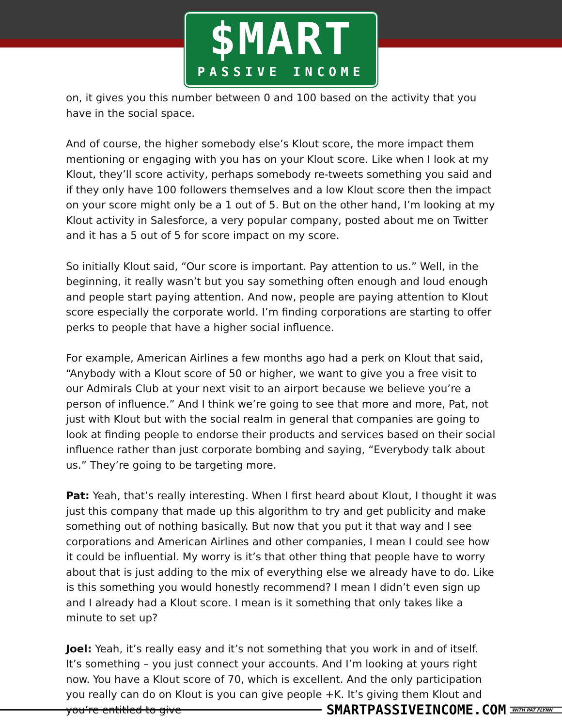$MART
PASSIVE INCOME
on, it gives you this number between 0 and 100 based on the activity that you have in the social space.
And of course, the higher somebody else’s Klout score, the more impact them mentioning or engaging with you has on your Klout score. Like when I look at my Klout, they’ll score activity, perhaps somebody re-tweets something you said and if they only have 100 followers themselves and a low Klout score then the impact on your score might only be a 1 out of 5. But on the other hand, I’m looking at my Klout activity in Salesforce, a very popular company, posted about me on Twitter and it has a 5 out of 5 for score impact on my score.
So initially Klout said, “Our score is important. Pay attention to us.” Well, in the beginning, it really wasn’t but you say something often enough and loud enough and people start paying attention. And now, people are paying attention to Klout score especially the corporate world. I’m finding corporations are starting to offer perks to people that have a higher social influence.
For example, American Airlines a few months ago had a perk on Klout that said, “Anybody with a Klout score of 50 or higher, we want to give you a free visit to our Admirals Club at your next visit to an airport because we believe you’re a person of influence.” And I think we’re going to see that more and more, Pat, not just with Klout but with the social realm in general that companies are going to look at finding people to endorse their products and services based on their social influence rather than just corporate bombing and saying, “Everybody talk about us.” They’re going to be targeting more.
Pat: Yeah, that’s really interesting. When I first heard about Klout, I thought it was just this company that made up this algorithm to try and get publicity and make something out of nothing basically. But now that you put it that way and I see corporations and American Airlines and other companies, I mean I could see how it could be influential. My worry is it’s that other thing that people have to worry about that is just adding to the mix of everything else we already have to do. Like is this something you would honestly recommend? I mean I didn’t even sign up and I already had a Klout score. I mean is it something that only takes like a minute to set up?
Joel: Yeah, it’s really easy and it’s not something that you work in and of itself. It’s something – you just connect your accounts. And I’m looking at yours right now. You have a Klout score of 70, which is excellent. And the only participation you really can do on Klout is you can give people +K. It’s giving them Klout and you’re entitled to give
SMARTPASSIVEINCOME.COM WITH PAT FLYNN